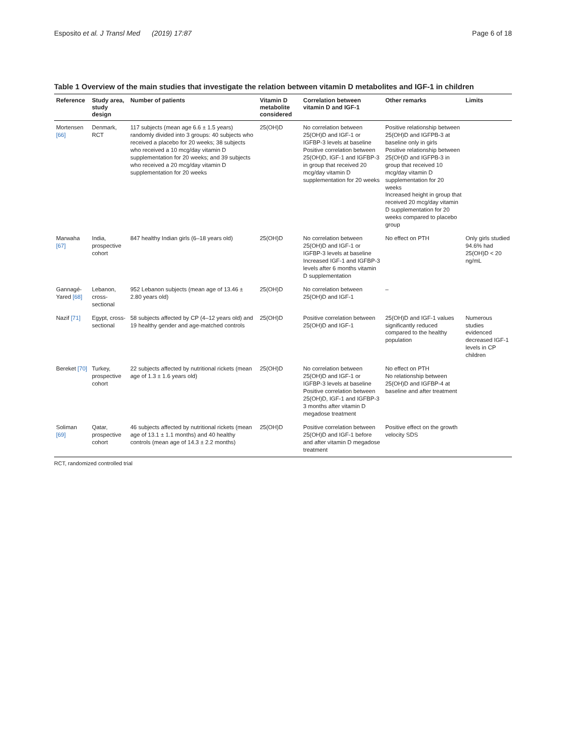Esposito et al. J Transl Med (2019) 17:87 Page 6 of 18
Table 1 Overview of the main studies that investigate the relation between vitamin D metabolites and IGF-1 in children
| Reference | Study area, study design | Number of patients | Vitamin D metabolite considered | Correlation between vitamin D and IGF-1 | Other remarks | Limits |
| --- | --- | --- | --- | --- | --- | --- |
| Mortensen [66] | Denmark, RCT | 117 subjects (mean age 6.6 ± 1.5 years) randomly divided into 3 groups: 40 subjects who received a placebo for 20 weeks; 38 subjects who received a 10 mcg/day vitamin D supplementation for 20 weeks; and 39 subjects who received a 20 mcg/day vitamin D supplementation for 20 weeks | 25(OH)D | No correlation between 25(OH)D and IGF-1 or IGFBP-3 levels at baseline Positive correlation between 25(OH)D, IGF-1 and IGFBP-3 in group that received 20 mcg/day vitamin D supplementation for 20 weeks | Positive relationship between 25(OH)D and IGFPB-3 at baseline only in girls Positive relationship between 25(OH)D and IGFPB-3 in group that received 10 mcg/day vitamin D supplementation for 20 weeks Increased height in group that received 20 mcg/day vitamin D supplementation for 20 weeks compared to placebo group | |
| Marwaha [67] | India, prospective cohort | 847 healthy Indian girls (6–18 years old) | 25(OH)D | No correlation between 25(OH)D and IGF-1 or IGFBP-3 levels at baseline Increased IGF-1 and IGFBP-3 levels after 6 months vitamin D supplementation | No effect on PTH | Only girls studied 94.6% had 25(OH)D < 20 ng/mL |
| Gannagé-Yared [68] | Lebanon, cross-sectional | 952 Lebanon subjects (mean age of 13.46 ± 2.80 years old) | 25(OH)D | No correlation between 25(OH)D and IGF-1 | – | |
| Nazif [71] | Egypt, cross-sectional | 58 subjects affected by CP (4–12 years old) and 19 healthy gender and age-matched controls | 25(OH)D | Positive correlation between 25(OH)D and IGF-1 | 25(OH)D and IGF-1 values significantly reduced compared to the healthy population | Numerous studies evidenced decreased IGF-1 levels in CP children |
| Bereket [70] | Turkey, prospective cohort | 22 subjects affected by nutritional rickets (mean age of 1.3 ± 1.6 years old) | 25(OH)D | No correlation between 25(OH)D and IGF-1 or IGFBP-3 levels at baseline Positive correlation between 25(OH)D, IGF-1 and IGFBP-3 3 months after vitamin D megadose treatment | No effect on PTH No relationship between 25(OH)D and IGFBP-4 at baseline and after treatment | |
| Soliman [69] | Qatar, prospective cohort | 46 subjects affected by nutritional rickets (mean age of 13.1 ± 1.1 months) and 40 healthy controls (mean age of 14.3 ± 2.2 months) | 25(OH)D | Positive correlation between 25(OH)D and IGF-1 before and after vitamin D megadose treatment | Positive effect on the growth velocity SDS | |
RCT, randomized controlled trial